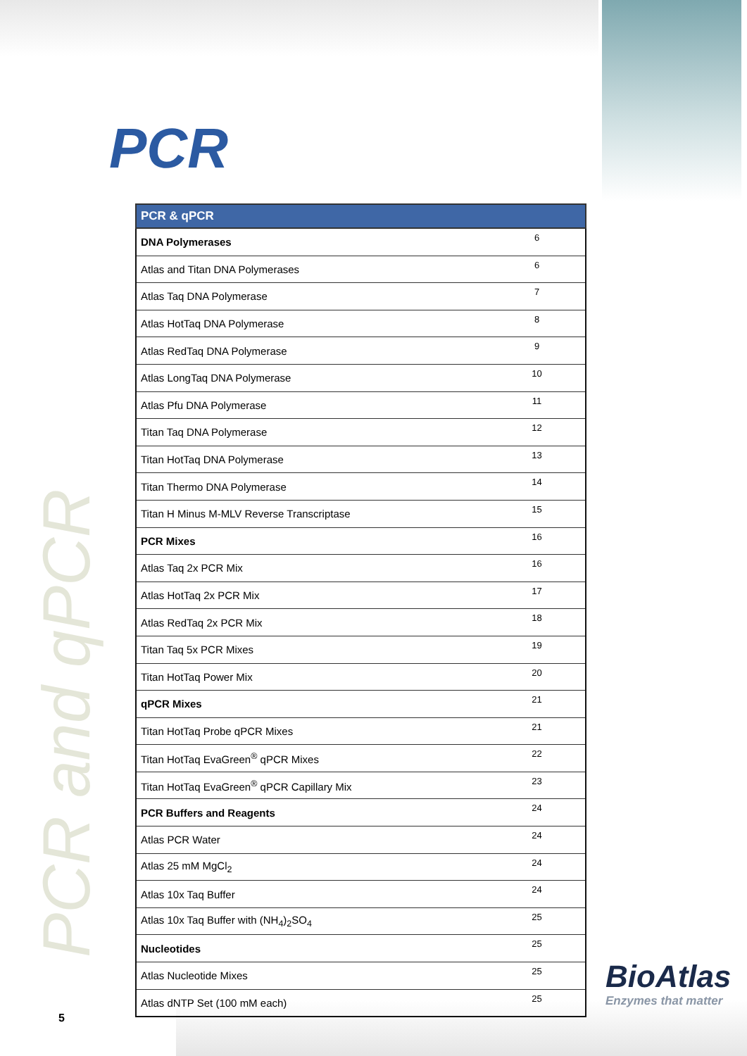PCR
| PCR & qPCR | |
| --- | --- |
| DNA Polymerases | 6 |
| Atlas and Titan DNA Polymerases | 6 |
| Atlas Taq DNA Polymerase | 7 |
| Atlas HotTaq DNA Polymerase | 8 |
| Atlas RedTaq DNA Polymerase | 9 |
| Atlas LongTaq DNA Polymerase | 10 |
| Atlas Pfu DNA Polymerase | 11 |
| Titan Taq DNA Polymerase | 12 |
| Titan HotTaq DNA Polymerase | 13 |
| Titan Thermo DNA Polymerase | 14 |
| Titan H Minus M-MLV Reverse Transcriptase | 15 |
| PCR Mixes | 16 |
| Atlas Taq 2x PCR Mix | 16 |
| Atlas HotTaq 2x PCR Mix | 17 |
| Atlas RedTaq 2x PCR Mix | 18 |
| Titan Taq 5x PCR Mixes | 19 |
| Titan HotTaq Power Mix | 20 |
| qPCR Mixes | 21 |
| Titan HotTaq Probe qPCR Mixes | 21 |
| Titan HotTaq EvaGreen<sup>®</sup> qPCR Mixes | 22 |
| Titan HotTaq EvaGreen<sup>®</sup> qPCR Capillary Mix | 23 |
| PCR Buffers and Reagents | 24 |
| Atlas PCR Water | 24 |
| Atlas 25 mM MgCl<sub>2</sub> | 24 |
| Atlas 10x Taq Buffer | 24 |
| Atlas 10x Taq Buffer with (NH<sub>4</sub>)<sub>2</sub>SO<sub>4</sub> | 25 |
| Nucleotides | 25 |
| Atlas Nucleotide Mixes | 25 |
| Atlas dNTP Set (100 mM each) | 25 |
PCR and qPCR 5
BioAtlas
Enzymes that matter